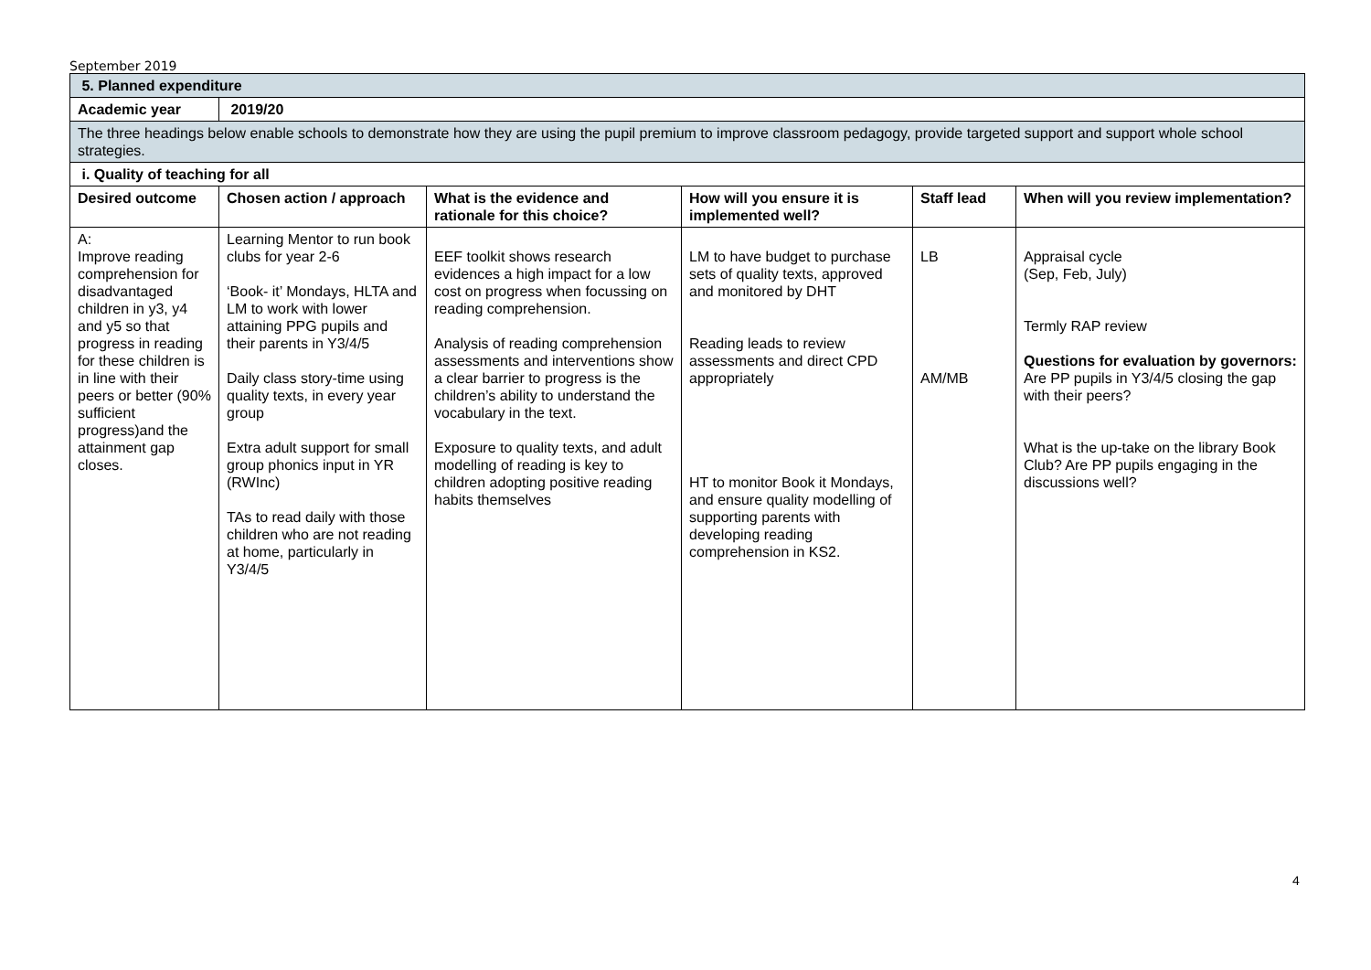September 2019
| 5. Planned expenditure | | | | | |
| --- | --- | --- | --- | --- | --- |
| Academic year | 2019/20 | | | | |
| The three headings below enable schools to demonstrate how they are using the pupil premium to improve classroom pedagogy, provide targeted support and support whole school strategies. | | | | | |
| i. Quality of teaching for all | | | | | |
| Desired outcome | Chosen action / approach | What is the evidence and rationale for this choice? | How will you ensure it is implemented well? | Staff lead | When will you review implementation? |
| A: Improve reading comprehension for disadvantaged children in y3, y4 and y5 so that progress in reading for these children is in line with their peers or better (90% sufficient progress)and the attainment gap closes. | Learning Mentor to run book clubs for year 2-6 ‘Book- it’ Mondays, HLTA and LM to work with lower attaining PPG pupils and their parents in Y3/4/5 Daily class story-time using quality texts, in every year group Extra adult support for small group phonics input in YR (RWInc) TAs to read daily with those children who are not reading at home, particularly in Y3/4/5 | EEF toolkit shows research evidences a high impact for a low cost on progress when focussing on reading comprehension. Analysis of reading comprehension assessments and interventions show a clear barrier to progress is the children’s ability to understand the vocabulary in the text. Exposure to quality texts, and adult modelling of reading is key to children adopting positive reading habits themselves | LM to have budget to purchase sets of quality texts, approved and monitored by DHT Reading leads to review assessments and direct CPD appropriately HT to monitor Book it Mondays, and ensure quality modelling of supporting parents with developing reading comprehension in KS2. | LB AM/MB | Appraisal cycle (Sep, Feb, July) Termly RAP review Questions for evaluation by governors: Are PP pupils in Y3/4/5 closing the gap with their peers? What is the up-take on the library Book Club? Are PP pupils engaging in the discussions well? |
4